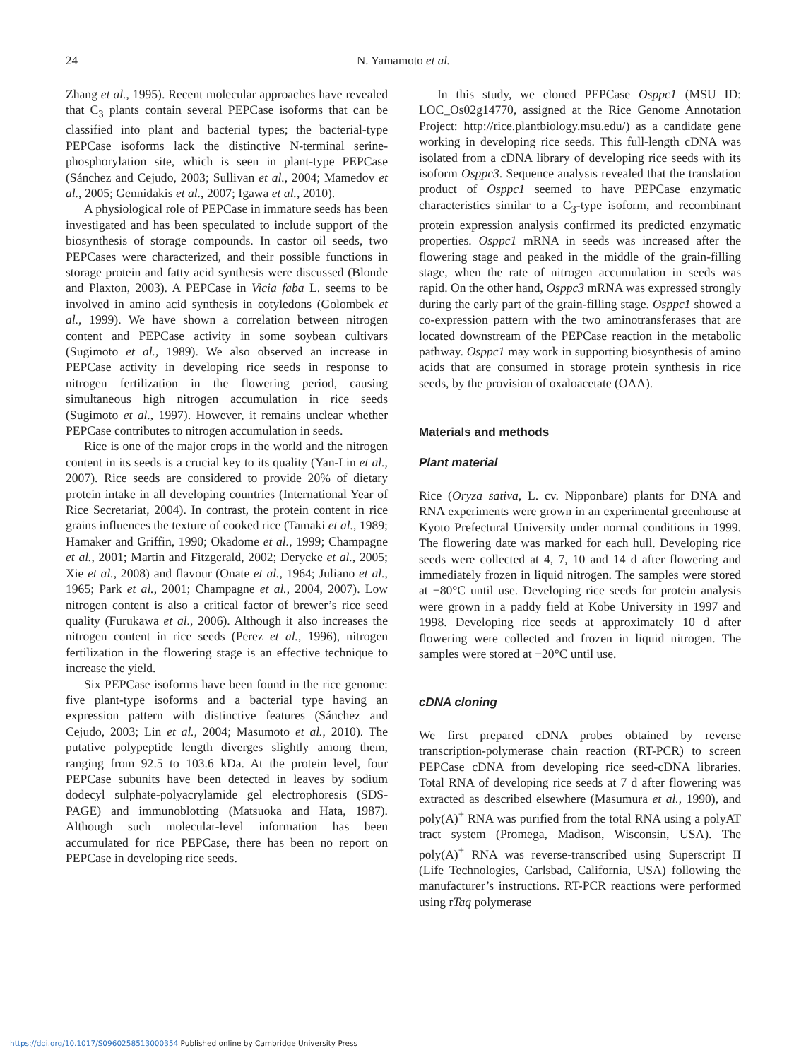24 N. Yamamoto et al.
Zhang et al., 1995). Recent molecular approaches have revealed that C<sub>3</sub> plants contain several PEPCase isoforms that can be classified into plant and bacterial types; the bacterial-type PEPCase isoforms lack the distinctive N-terminal serine-phosphorylation site, which is seen in plant-type PEPCase (Sánchez and Cejudo, 2003; Sullivan et al., 2004; Mamedov et al., 2005; Gennidakis et al., 2007; Igawa et al., 2010).
A physiological role of PEPCase in immature seeds has been investigated and has been speculated to include support of the biosynthesis of storage compounds. In castor oil seeds, two PEPCases were characterized, and their possible functions in storage protein and fatty acid synthesis were discussed (Blonde and Plaxton, 2003). A PEPCase in Vicia faba L. seems to be involved in amino acid synthesis in cotyledons (Golombek et al., 1999). We have shown a correlation between nitrogen content and PEPCase activity in some soybean cultivars (Sugimoto et al., 1989). We also observed an increase in PEPCase activity in developing rice seeds in response to nitrogen fertilization in the flowering period, causing simultaneous high nitrogen accumulation in rice seeds (Sugimoto et al., 1997). However, it remains unclear whether PEPCase contributes to nitrogen accumulation in seeds.
Rice is one of the major crops in the world and the nitrogen content in its seeds is a crucial key to its quality (Yan-Lin et al., 2007). Rice seeds are considered to provide 20% of dietary protein intake in all developing countries (International Year of Rice Secretariat, 2004). In contrast, the protein content in rice grains influences the texture of cooked rice (Tamaki et al., 1989; Hamaker and Griffin, 1990; Okadome et al., 1999; Champagne et al., 2001; Martin and Fitzgerald, 2002; Derycke et al., 2005; Xie et al., 2008) and flavour (Onate et al., 1964; Juliano et al., 1965; Park et al., 2001; Champagne et al., 2004, 2007). Low nitrogen content is also a critical factor of brewer’s rice seed quality (Furukawa et al., 2006). Although it also increases the nitrogen content in rice seeds (Perez et al., 1996), nitrogen fertilization in the flowering stage is an effective technique to increase the yield.
Six PEPCase isoforms have been found in the rice genome: five plant-type isoforms and a bacterial type having an expression pattern with distinctive features (Sánchez and Cejudo, 2003; Lin et al., 2004; Masumoto et al., 2010). The putative polypeptide length diverges slightly among them, ranging from 92.5 to 103.6 kDa. At the protein level, four PEPCase subunits have been detected in leaves by sodium dodecyl sulphate-polyacrylamide gel electrophoresis (SDS-PAGE) and immunoblotting (Matsuoka and Hata, 1987). Although such molecular-level information has been accumulated for rice PEPCase, there has been no report on PEPCase in developing rice seeds.
In this study, we cloned PEPCase Osppc1 (MSU ID: LOC_Os02g14770, assigned at the Rice Genome Annotation Project: http://rice.plantbiology.msu.edu/) as a candidate gene working in developing rice seeds. This full-length cDNA was isolated from a cDNA library of developing rice seeds with its isoform Osppc3. Sequence analysis revealed that the translation product of Osppc1 seemed to have PEPCase enzymatic characteristics similar to a C<sub>3</sub>-type isoform, and recombinant protein expression analysis confirmed its predicted enzymatic properties. Osppc1 mRNA in seeds was increased after the flowering stage and peaked in the middle of the grain-filling stage, when the rate of nitrogen accumulation in seeds was rapid. On the other hand, Osppc3 mRNA was expressed strongly during the early part of the grain-filling stage. Osppc1 showed a co-expression pattern with the two aminotransferases that are located downstream of the PEPCase reaction in the metabolic pathway. Osppc1 may work in supporting biosynthesis of amino acids that are consumed in storage protein synthesis in rice seeds, by the provision of oxaloacetate (OAA).
Materials and methods
Plant material
Rice (Oryza sativa, L. cv. Nipponbare) plants for DNA and RNA experiments were grown in an experimental greenhouse at Kyoto Prefectural University under normal conditions in 1999. The flowering date was marked for each hull. Developing rice seeds were collected at 4, 7, 10 and 14 d after flowering and immediately frozen in liquid nitrogen. The samples were stored at −80°C until use. Developing rice seeds for protein analysis were grown in a paddy field at Kobe University in 1997 and 1998. Developing rice seeds at approximately 10 d after flowering were collected and frozen in liquid nitrogen. The samples were stored at −20°C until use.
cDNA cloning
We first prepared cDNA probes obtained by reverse transcription-polymerase chain reaction (RT-PCR) to screen PEPCase cDNA from developing rice seed-cDNA libraries. Total RNA of developing rice seeds at 7 d after flowering was extracted as described elsewhere (Masumura et al., 1990), and poly(A)<sup>+</sup> RNA was purified from the total RNA using a polyAT tract system (Promega, Madison, Wisconsin, USA). The poly(A)<sup>+</sup> RNA was reverse-transcribed using Superscript II (Life Technologies, Carlsbad, California, USA) following the manufacturer’s instructions. RT-PCR reactions were performed using rTaq polymerase
https://doi.org/10.1017/S0960258513000354 Published online by Cambridge University Press